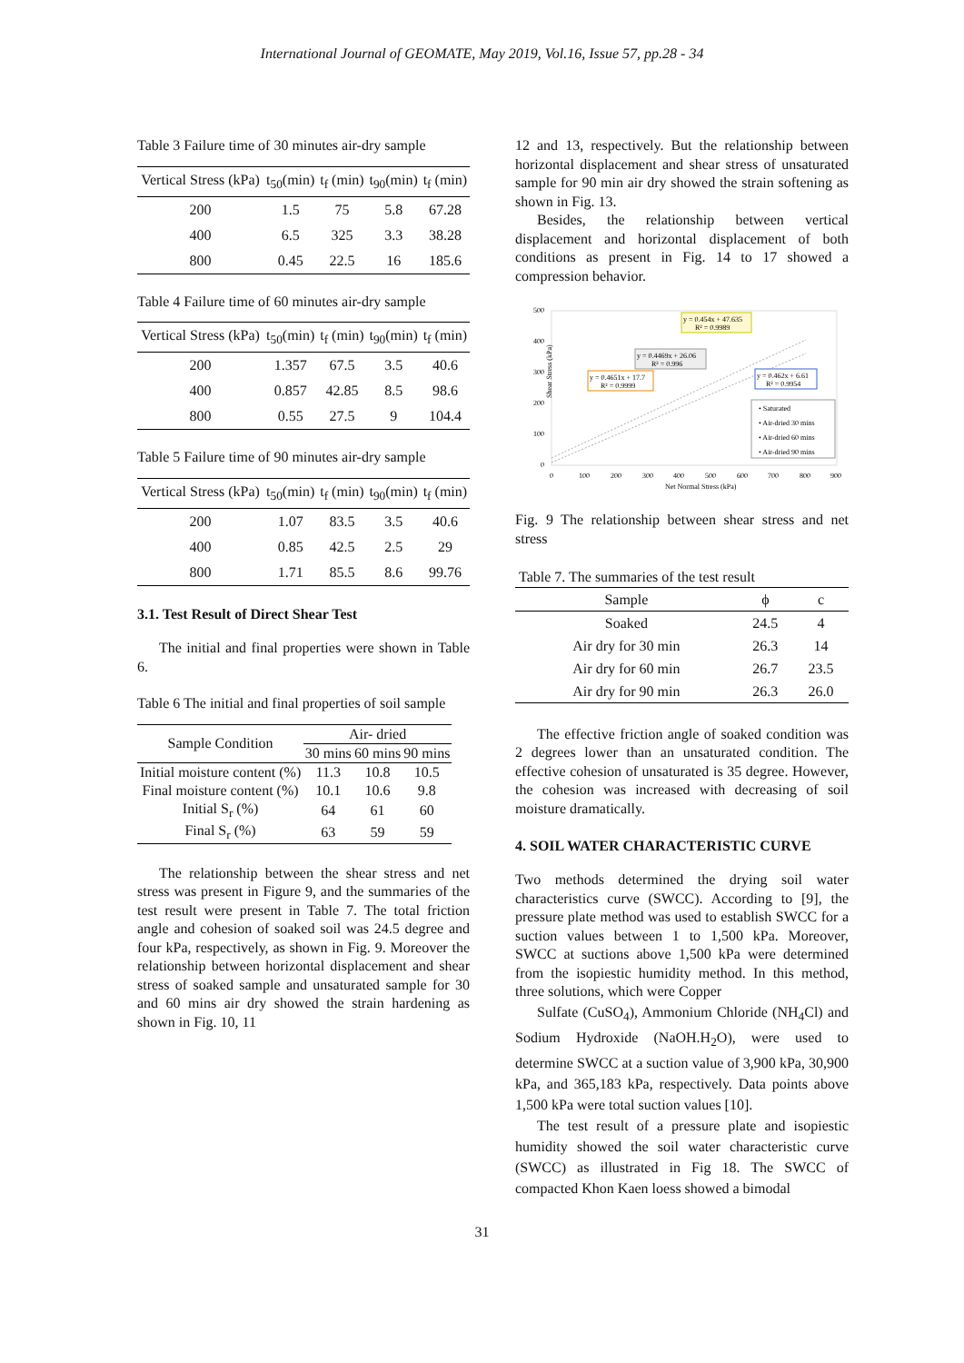International Journal of GEOMATE, May 2019, Vol.16, Issue 57, pp.28 - 34
Table 3 Failure time of 30 minutes air-dry sample
| Vertical Stress (kPa) | t<sub>50</sub>(min) | t<sub>f</sub> (min) | t<sub>90</sub>(min) | t<sub>f</sub> (min) |
| --- | --- | --- | --- | --- |
| 200 | 1.5 | 75 | 5.8 | 67.28 |
| 400 | 6.5 | 325 | 3.3 | 38.28 |
| 800 | 0.45 | 22.5 | 16 | 185.6 |
Table 4 Failure time of 60 minutes air-dry sample
| Vertical Stress (kPa) | t<sub>50</sub>(min) | t<sub>f</sub> (min) | t<sub>90</sub>(min) | t<sub>f</sub> (min) |
| --- | --- | --- | --- | --- |
| 200 | 1.357 | 67.5 | 3.5 | 40.6 |
| 400 | 0.857 | 42.85 | 8.5 | 98.6 |
| 800 | 0.55 | 27.5 | 9 | 104.4 |
Table 5 Failure time of 90 minutes air-dry sample
| Vertical Stress (kPa) | t<sub>50</sub>(min) | t<sub>f</sub> (min) | t<sub>90</sub>(min) | t<sub>f</sub> (min) |
| --- | --- | --- | --- | --- |
| 200 | 1.07 | 83.5 | 3.5 | 40.6 |
| 400 | 0.85 | 42.5 | 2.5 | 29 |
| 800 | 1.71 | 85.5 | 8.6 | 99.76 |
3.1. Test Result of Direct Shear Test
The initial and final properties were shown in Table 6.
Table 6 The initial and final properties of soil sample
| Sample Condition | Air- dried | | |
| | 30 mins | 60 mins | 90 mins |
| Initial moisture content (%) | 11.3 | 10.8 | 10.5 |
| Final moisture content (%) | 10.1 | 10.6 | 9.8 |
| Initial S<sub>r</sub> (%) | 64 | 61 | 60 |
| Final S<sub>r</sub> (%) | 63 | 59 | 59 |
The relationship between the shear stress and net stress was present in Figure 9, and the summaries of the test result were present in Table 7. The total friction angle and cohesion of soaked soil was 24.5 degree and four kPa, respectively, as shown in Fig. 9. Moreover the relationship between horizontal displacement and shear stress of soaked sample and unsaturated sample for 30 and 60 mins air dry showed the strain hardening as shown in Fig. 10, 11
12 and 13, respectively. But the relationship between horizontal displacement and shear stress of unsaturated sample for 90 min air dry showed the strain softening as shown in Fig. 13.
Besides, the relationship between vertical displacement and horizontal displacement of both conditions as present in Fig. 14 to 17 showed a compression behavior.
500
400
300
200
100
0
0
100
200
300
400
500
600
700
800
900
Net Normal Stress (kPa)
y = 0.454x + 47.635
R² = 0.9989
y = 0.4469x + 26.06
R² = 0.996
y = 0.4651x + 17.7
R² = 0.9999
y = 0.462x + 6.61
R² = 0.9954
• Saturated
• Air-dried 30 mins
• Air-dried 60 mins
• Air-dried 90 mins
Shear Stress (kPa)
Fig. 9 The relationship between shear stress and net stress
Table 7. The summaries of the test result
| Sample | ϕ | c |
| Soaked | 24.5 | 4 |
| Air dry for 30 min | 26.3 | 14 |
| Air dry for 60 min | 26.7 | 23.5 |
| Air dry for 90 min | 26.3 | 26.0 |
The effective friction angle of soaked condition was 2 degrees lower than an unsaturated condition. The effective cohesion of unsaturated is 35 degree. However, the cohesion was increased with decreasing of soil moisture dramatically.
4. SOIL WATER CHARACTERISTIC CURVE
Two methods determined the drying soil water characteristics curve (SWCC). According to [9], the pressure plate method was used to establish SWCC for a suction values between 1 to 1,500 kPa. Moreover, SWCC at suctions above 1,500 kPa were determined from the isopiestic humidity method. In this method, three solutions, which were Copper
Sulfate (CuSO<sub>4</sub>), Ammonium Chloride (NH<sub>4</sub>Cl) and Sodium Hydroxide (NaOH.H<sub>2</sub>O), were used to determine SWCC at a suction value of 3,900 kPa, 30,900 kPa, and 365,183 kPa, respectively. Data points above 1,500 kPa were total suction values [10].
The test result of a pressure plate and isopiestic humidity showed the soil water characteristic curve (SWCC) as illustrated in Fig 18. The SWCC of compacted Khon Kaen loess showed a bimodal
31